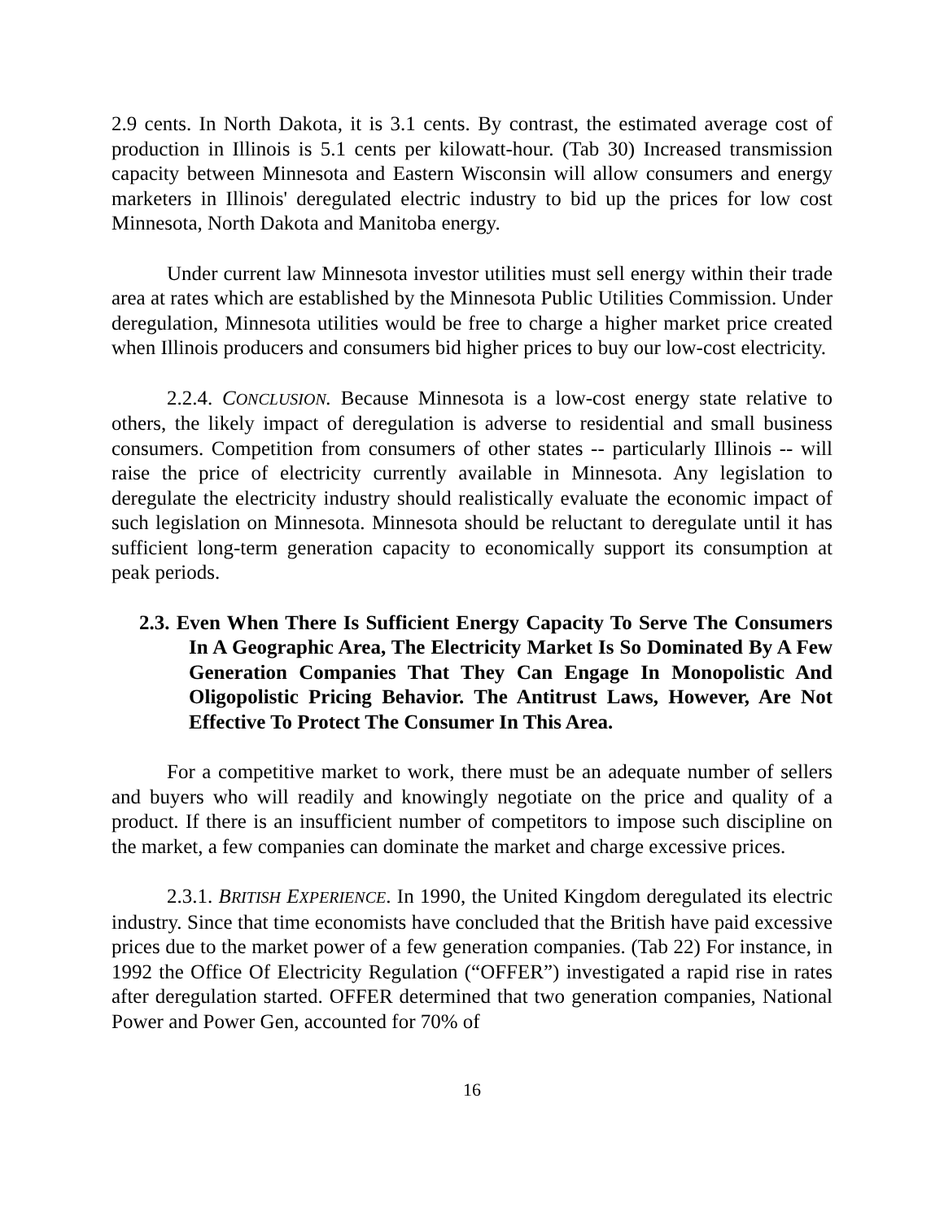2.9 cents. In North Dakota, it is 3.1 cents. By contrast, the estimated average cost of production in Illinois is 5.1 cents per kilowatt-hour. (Tab 30) Increased transmission capacity between Minnesota and Eastern Wisconsin will allow consumers and energy marketers in Illinois' deregulated electric industry to bid up the prices for low cost Minnesota, North Dakota and Manitoba energy.
Under current law Minnesota investor utilities must sell energy within their trade area at rates which are established by the Minnesota Public Utilities Commission. Under deregulation, Minnesota utilities would be free to charge a higher market price created when Illinois producers and consumers bid higher prices to buy our low-cost electricity.
2.2.4. CONCLUSION. Because Minnesota is a low-cost energy state relative to others, the likely impact of deregulation is adverse to residential and small business consumers. Competition from consumers of other states -- particularly Illinois -- will raise the price of electricity currently available in Minnesota. Any legislation to deregulate the electricity industry should realistically evaluate the economic impact of such legislation on Minnesota. Minnesota should be reluctant to deregulate until it has sufficient long-term generation capacity to economically support its consumption at peak periods.
2.3. Even When There Is Sufficient Energy Capacity To Serve The Consumers In A Geographic Area, The Electricity Market Is So Dominated By A Few Generation Companies That They Can Engage In Monopolistic And Oligopolistic Pricing Behavior. The Antitrust Laws, However, Are Not Effective To Protect The Consumer In This Area.
For a competitive market to work, there must be an adequate number of sellers and buyers who will readily and knowingly negotiate on the price and quality of a product. If there is an insufficient number of competitors to impose such discipline on the market, a few companies can dominate the market and charge excessive prices.
2.3.1. BRITISH EXPERIENCE. In 1990, the United Kingdom deregulated its electric industry. Since that time economists have concluded that the British have paid excessive prices due to the market power of a few generation companies. (Tab 22) For instance, in 1992 the Office Of Electricity Regulation (“OFFER”) investigated a rapid rise in rates after deregulation started. OFFER determined that two generation companies, National Power and Power Gen, accounted for 70% of
16